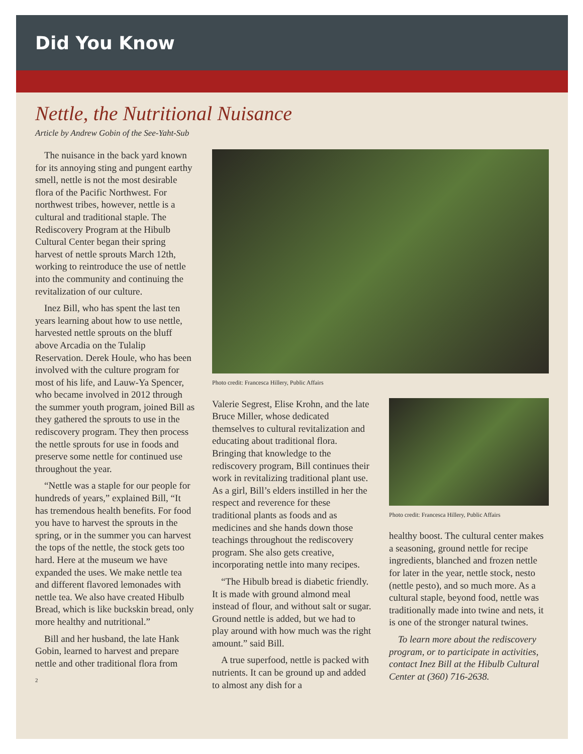Did You Know
Nettle, the Nutritional Nuisance
Article by Andrew Gobin of the See-Yaht-Sub
The nuisance in the back yard known for its annoying sting and pungent earthy smell, nettle is not the most desirable flora of the Pacific Northwest. For northwest tribes, however, nettle is a cultural and traditional staple. The Rediscovery Program at the Hibulb Cultural Center began their spring harvest of nettle sprouts March 12th, working to reintroduce the use of nettle into the community and continuing the revitalization of our culture.
Inez Bill, who has spent the last ten years learning about how to use nettle, harvested nettle sprouts on the bluff above Arcadia on the Tulalip Reservation. Derek Houle, who has been involved with the culture program for most of his life, and Lauw-Ya Spencer, who became involved in 2012 through the summer youth program, joined Bill as they gathered the sprouts to use in the rediscovery program. They then process the nettle sprouts for use in foods and preserve some nettle for continued use throughout the year.
“Nettle was a staple for our people for hundreds of years,” explained Bill, “It has tremendous health benefits. For food you have to harvest the sprouts in the spring, or in the summer you can harvest the tops of the nettle, the stock gets too hard. Here at the museum we have expanded the uses. We make nettle tea and different flavored lemonades with nettle tea. We also have created Hibulb Bread, which is like buckskin bread, only more healthy and nutritional.”
Bill and her husband, the late Hank Gobin, learned to harvest and prepare nettle and other traditional flora from
2
Photo credit: Francesca Hillery, Public Affairs
Valerie Segrest, Elise Krohn, and the late Bruce Miller, whose dedicated themselves to cultural revitalization and educating about traditional flora. Bringing that knowledge to the rediscovery program, Bill continues their work in revitalizing traditional plant use. As a girl, Bill’s elders instilled in her the respect and reverence for these traditional plants as foods and as medicines and she hands down those teachings throughout the rediscovery program. She also gets creative, incorporating nettle into many recipes.
“The Hibulb bread is diabetic friendly. It is made with ground almond meal instead of flour, and without salt or sugar. Ground nettle is added, but we had to play around with how much was the right amount.” said Bill.
A true superfood, nettle is packed with nutrients. It can be ground up and added to almost any dish for a
Photo credit: Francesca Hillery, Public Affairs
healthy boost. The cultural center makes a seasoning, ground nettle for recipe ingredients, blanched and frozen nettle for later in the year, nettle stock, nesto (nettle pesto), and so much more. As a cultural staple, beyond food, nettle was traditionally made into twine and nets, it is one of the stronger natural twines.
To learn more about the rediscovery program, or to participate in activities, contact Inez Bill at the Hibulb Cultural Center at (360) 716-2638.